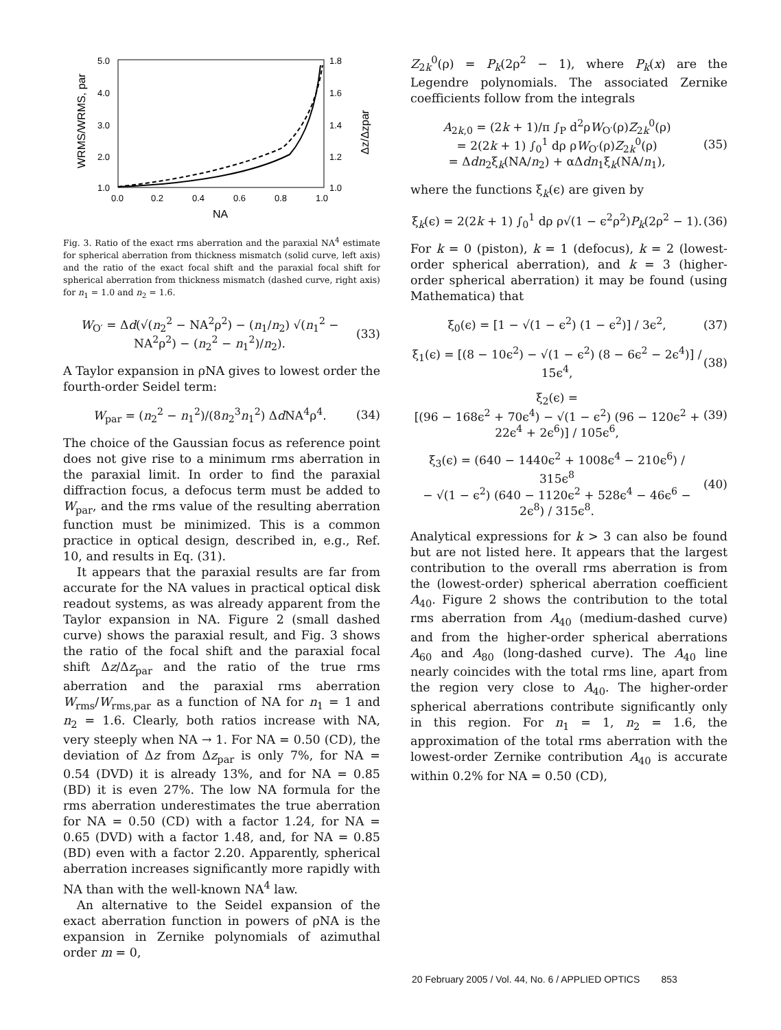5.0
4.0
3.0
2.0
1.0
1.8
1.6
1.4
1.2
1.0
0.0
0.2
0.4
0.6
0.8
1.0
NA
WRMS/WRMS, par
Δz/Δzpar
Fig. 3. Ratio of the exact rms aberration and the paraxial NA<sup>4</sup> estimate for spherical aberration from thickness mismatch (solid curve, left axis) and the ratio of the exact focal shift and the paraxial focal shift for spherical aberration from thickness mismatch (dashed curve, right axis) for n<sub>1</sub> = 1.0 and n<sub>2</sub> = 1.6.
W<sub>O′</sub> = Δd(√(n<sub>2</sub><sup>2</sup> − NA<sup>2</sup>ρ<sup>2</sup>) − (n<sub>1</sub>/n<sub>2</sub>) √(n<sub>1</sub><sup>2</sup> − NA<sup>2</sup>ρ<sup>2</sup>) − (n<sub>2</sub><sup>2</sup> − n<sub>1</sub><sup>2</sup>)/n<sub>2</sub>). (33)
A Taylor expansion in ρNA gives to lowest order the fourth-order Seidel term:
W<sub>par</sub> = (n<sub>2</sub><sup>2</sup> − n<sub>1</sub><sup>2</sup>)/(8n<sub>2</sub><sup>3</sup>n<sub>1</sub><sup>2</sup>) Δd NA<sup>4</sup>ρ<sup>4</sup>. (34)
The choice of the Gaussian focus as reference point does not give rise to a minimum rms aberration in the paraxial limit. In order to find the paraxial diffraction focus, a defocus term must be added to W<sub>par</sub>, and the rms value of the resulting aberration function must be minimized. This is a common practice in optical design, described in, e.g., Ref. 10, and results in Eq. (31).
It appears that the paraxial results are far from accurate for the NA values in practical optical disk readout systems, as was already apparent from the Taylor expansion in NA. Figure 2 (small dashed curve) shows the paraxial result, and Fig. 3 shows the ratio of the focal shift and the paraxial focal shift Δz/Δz<sub>par</sub> and the ratio of the true rms aberration and the paraxial rms aberration W<sub>rms</sub>/W<sub>rms,par</sub> as a function of NA for n<sub>1</sub> = 1 and n<sub>2</sub> = 1.6. Clearly, both ratios increase with NA, very steeply when NA → 1. For NA = 0.50 (CD), the deviation of Δz from Δz<sub>par</sub> is only 7%, for NA = 0.54 (DVD) it is already 13%, and for NA = 0.85 (BD) it is even 27%. The low NA formula for the rms aberration underestimates the true aberration for NA = 0.50 (CD) with a factor 1.24, for NA = 0.65 (DVD) with a factor 1.48, and, for NA = 0.85 (BD) even with a factor 2.20. Apparently, spherical aberration increases significantly more rapidly with NA than with the well-known NA<sup>4</sup> law.
An alternative to the Seidel expansion of the exact aberration function in powers of ρNA is the expansion in Zernike polynomials of azimuthal order m = 0,
Z<sub>2k</sub><sup>0</sup>(ρ) = P<sub>k</sub>(2ρ<sup>2</sup> − 1), where P<sub>k</sub>(x) are the Legendre polynomials. The associated Zernike coefficients follow from the integrals
A<sub>2k,0</sub> = (2k + 1)/π ∫<sub>P</sub> d<sup>2</sup>ρW<sub>O′</sub>(ρ)Z<sub>2k</sub><sup>0</sup>(ρ)
= 2(2k + 1) ∫<sub>0</sub><sup>1</sup> dρ ρW<sub>O′</sub>(ρ)Z<sub>2k</sub><sup>0</sup>(ρ)
= Δdn<sub>2</sub>ξ<sub>k</sub>(NA/n<sub>2</sub>) + αΔdn<sub>1</sub>ξ<sub>k</sub>(NA/n<sub>1</sub>), (35)
where the functions ξ<sub>k</sub>(ϵ) are given by
ξ<sub>k</sub>(ϵ) = 2(2k + 1) ∫<sub>0</sub><sup>1</sup> dρ ρ√(1 − ϵ<sup>2</sup>ρ<sup>2</sup>)P<sub>k</sub>(2ρ<sup>2</sup> − 1). (36)
For k = 0 (piston), k = 1 (defocus), k = 2 (lowest-order spherical aberration), and k = 3 (higher-order spherical aberration) it may be found (using Mathematica) that
ξ<sub>0</sub>(ϵ) = [1 − √(1 − ϵ<sup>2</sup>) (1 − ϵ<sup>2</sup>)] / 3ϵ<sup>2</sup>, (37)
ξ<sub>1</sub>(ϵ) = [(8 − 10ϵ<sup>2</sup>) − √(1 − ϵ<sup>2</sup>) (8 − 6ϵ<sup>2</sup> − 2ϵ<sup>4</sup>)] / 15ϵ<sup>4</sup>, (38)
ξ<sub>2</sub>(ϵ) =
[(96 − 168ϵ<sup>2</sup> + 70ϵ<sup>4</sup>) − √(1 − ϵ<sup>2</sup>) (96 − 120ϵ<sup>2</sup> + 22ϵ<sup>4</sup> + 2ϵ<sup>6</sup>)] / 105ϵ<sup>6</sup>, (39)
ξ<sub>3</sub>(ϵ) = (640 − 1440ϵ<sup>2</sup> + 1008ϵ<sup>4</sup> − 210ϵ<sup>6</sup>) / 315ϵ<sup>8</sup>
− √(1 − ϵ<sup>2</sup>) (640 − 1120ϵ<sup>2</sup> + 528ϵ<sup>4</sup> − 46ϵ<sup>6</sup> − 2ϵ<sup>8</sup>) / 315ϵ<sup>8</sup>. (40)
Analytical expressions for k > 3 can also be found but are not listed here. It appears that the largest contribution to the overall rms aberration is from the (lowest-order) spherical aberration coefficient A<sub>40</sub>. Figure 2 shows the contribution to the total rms aberration from A<sub>40</sub> (medium-dashed curve) and from the higher-order spherical aberrations A<sub>60</sub> and A<sub>80</sub> (long-dashed curve). The A<sub>40</sub> line nearly coincides with the total rms line, apart from the region very close to A<sub>40</sub>. The higher-order spherical aberrations contribute significantly only in this region. For n<sub>1</sub> = 1, n<sub>2</sub> = 1.6, the approximation of the total rms aberration with the lowest-order Zernike contribution A<sub>40</sub> is accurate within 0.2% for NA = 0.50 (CD),
20 February 2005 / Vol. 44, No. 6 / APPLIED OPTICS 853